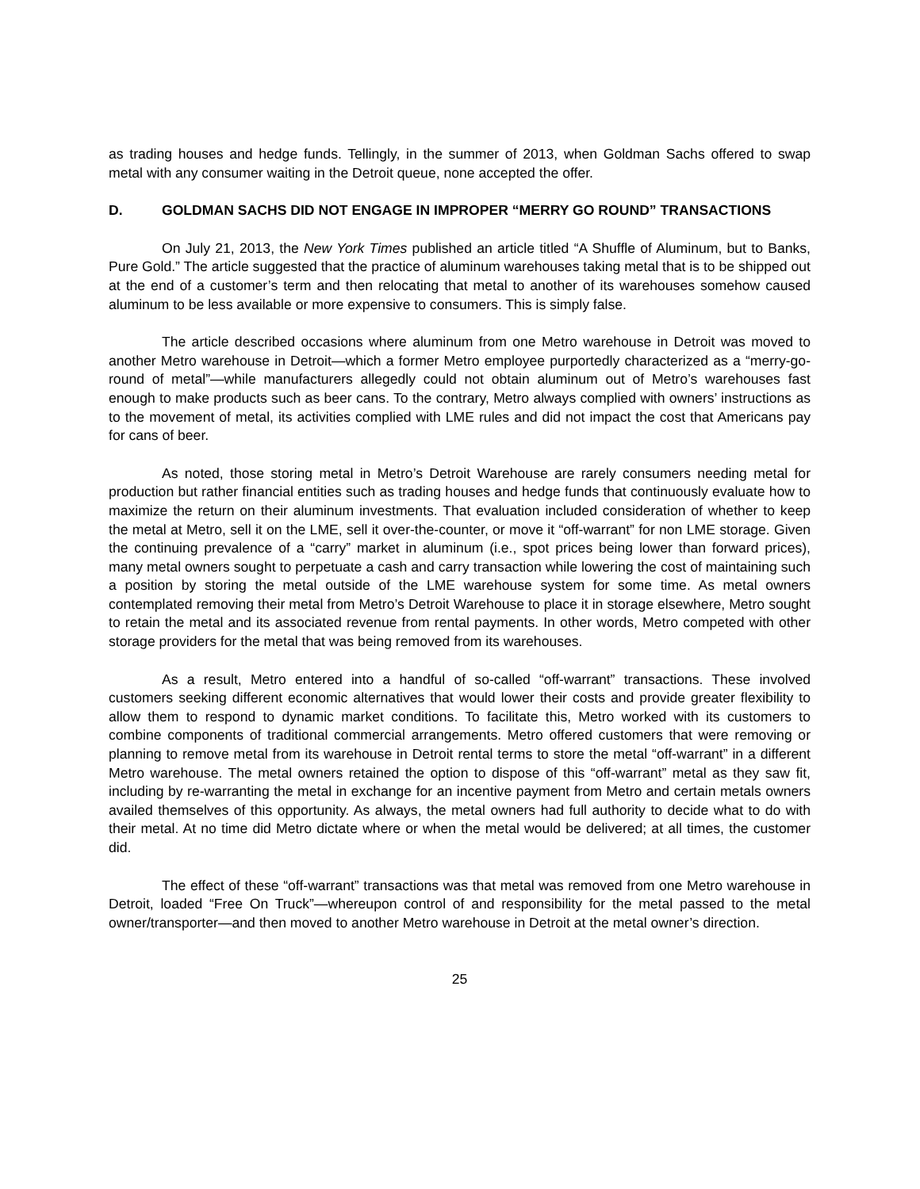as trading houses and hedge funds. Tellingly, in the summer of 2013, when Goldman Sachs offered to swap metal with any consumer waiting in the Detroit queue, none accepted the offer.
D. GOLDMAN SACHS DID NOT ENGAGE IN IMPROPER “MERRY GO ROUND” TRANSACTIONS
On July 21, 2013, the New York Times published an article titled “A Shuffle of Aluminum, but to Banks, Pure Gold.” The article suggested that the practice of aluminum warehouses taking metal that is to be shipped out at the end of a customer’s term and then relocating that metal to another of its warehouses somehow caused aluminum to be less available or more expensive to consumers. This is simply false.
The article described occasions where aluminum from one Metro warehouse in Detroit was moved to another Metro warehouse in Detroit—which a former Metro employee purportedly characterized as a “merry-go-round of metal”—while manufacturers allegedly could not obtain aluminum out of Metro’s warehouses fast enough to make products such as beer cans. To the contrary, Metro always complied with owners’ instructions as to the movement of metal, its activities complied with LME rules and did not impact the cost that Americans pay for cans of beer.
As noted, those storing metal in Metro’s Detroit Warehouse are rarely consumers needing metal for production but rather financial entities such as trading houses and hedge funds that continuously evaluate how to maximize the return on their aluminum investments. That evaluation included consideration of whether to keep the metal at Metro, sell it on the LME, sell it over-the-counter, or move it “off-warrant” for non LME storage. Given the continuing prevalence of a “carry” market in aluminum (i.e., spot prices being lower than forward prices), many metal owners sought to perpetuate a cash and carry transaction while lowering the cost of maintaining such a position by storing the metal outside of the LME warehouse system for some time. As metal owners contemplated removing their metal from Metro’s Detroit Warehouse to place it in storage elsewhere, Metro sought to retain the metal and its associated revenue from rental payments. In other words, Metro competed with other storage providers for the metal that was being removed from its warehouses.
As a result, Metro entered into a handful of so-called “off-warrant” transactions. These involved customers seeking different economic alternatives that would lower their costs and provide greater flexibility to allow them to respond to dynamic market conditions. To facilitate this, Metro worked with its customers to combine components of traditional commercial arrangements. Metro offered customers that were removing or planning to remove metal from its warehouse in Detroit rental terms to store the metal “off-warrant” in a different Metro warehouse. The metal owners retained the option to dispose of this “off-warrant” metal as they saw fit, including by re-warranting the metal in exchange for an incentive payment from Metro and certain metals owners availed themselves of this opportunity. As always, the metal owners had full authority to decide what to do with their metal. At no time did Metro dictate where or when the metal would be delivered; at all times, the customer did.
The effect of these “off-warrant” transactions was that metal was removed from one Metro warehouse in Detroit, loaded “Free On Truck”—whereupon control of and responsibility for the metal passed to the metal owner/transporter—and then moved to another Metro warehouse in Detroit at the metal owner’s direction.
25